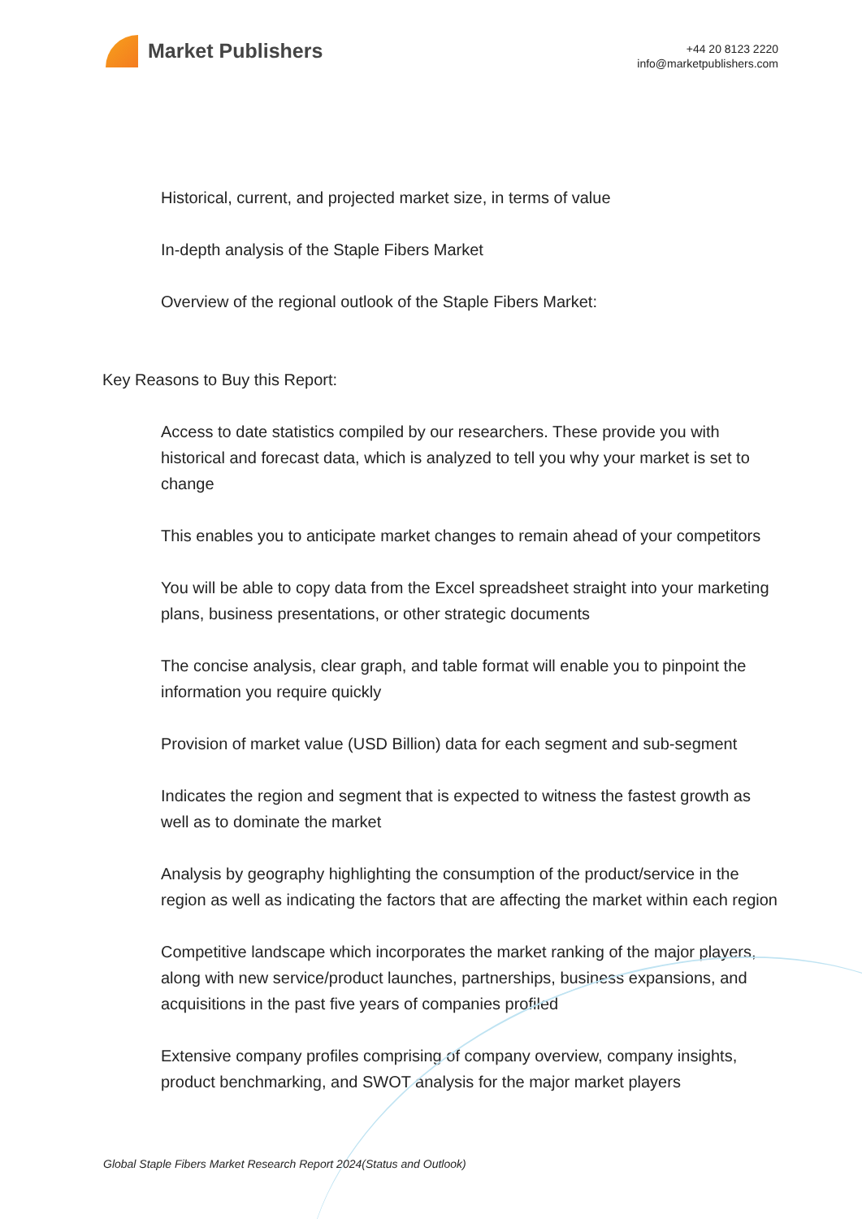Market Publishers
+44 20 8123 2220
info@marketpublishers.com
Historical, current, and projected market size, in terms of value
In-depth analysis of the Staple Fibers Market
Overview of the regional outlook of the Staple Fibers Market:
Key Reasons to Buy this Report:
Access to date statistics compiled by our researchers. These provide you with historical and forecast data, which is analyzed to tell you why your market is set to change
This enables you to anticipate market changes to remain ahead of your competitors
You will be able to copy data from the Excel spreadsheet straight into your marketing plans, business presentations, or other strategic documents
The concise analysis, clear graph, and table format will enable you to pinpoint the information you require quickly
Provision of market value (USD Billion) data for each segment and sub-segment
Indicates the region and segment that is expected to witness the fastest growth as well as to dominate the market
Analysis by geography highlighting the consumption of the product/service in the region as well as indicating the factors that are affecting the market within each region
Competitive landscape which incorporates the market ranking of the major players, along with new service/product launches, partnerships, business expansions, and acquisitions in the past five years of companies profiled
Extensive company profiles comprising of company overview, company insights, product benchmarking, and SWOT analysis for the major market players
Global Staple Fibers Market Research Report 2024(Status and Outlook)